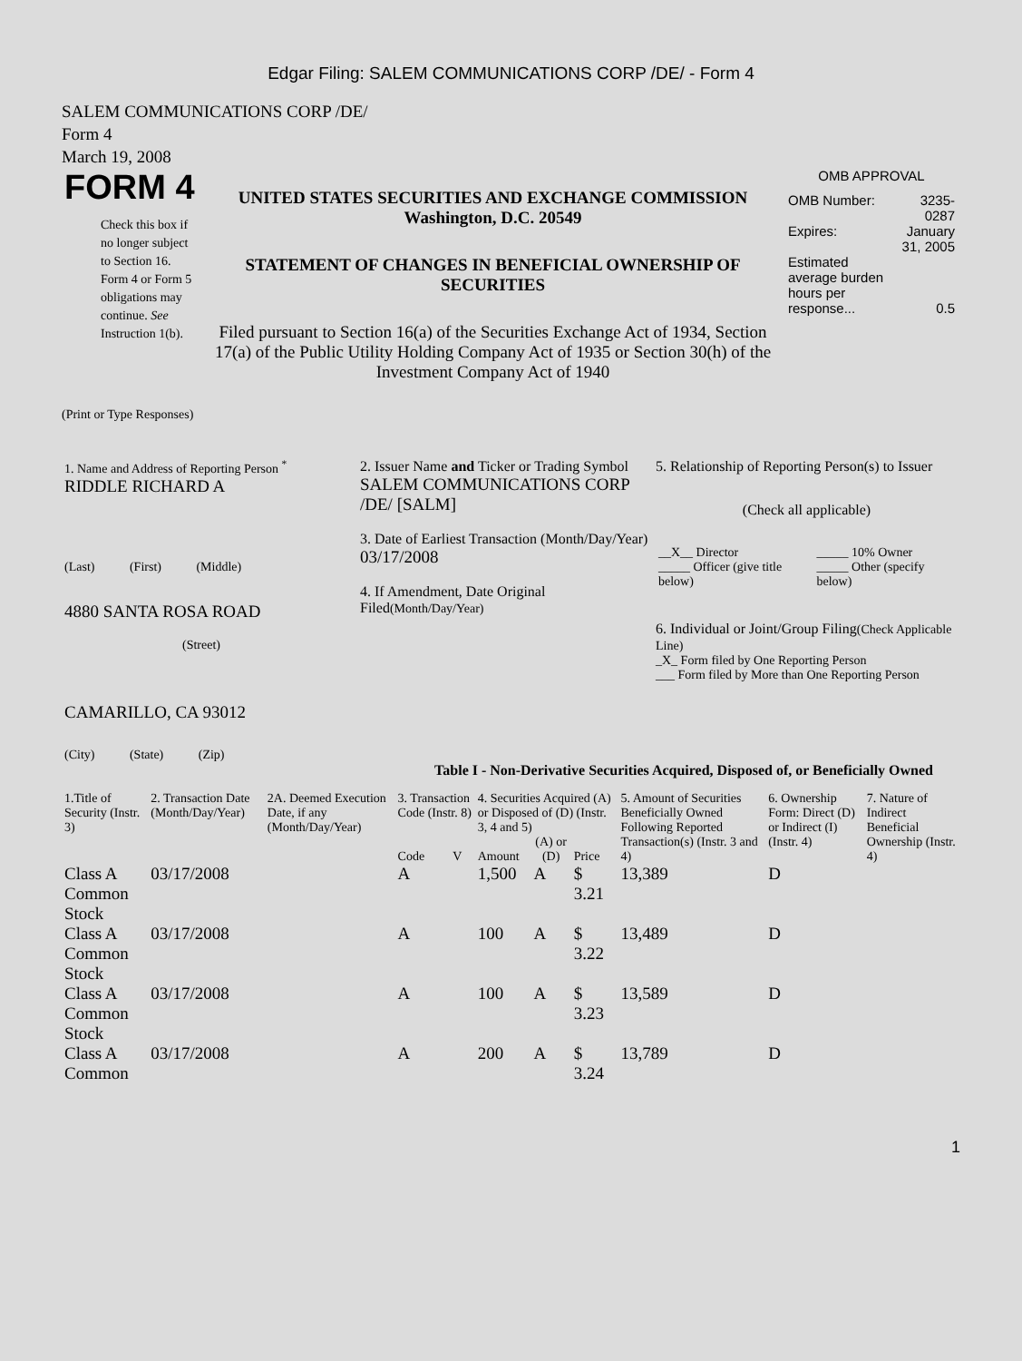Edgar Filing: SALEM COMMUNICATIONS CORP /DE/ - Form 4
SALEM COMMUNICATIONS CORP /DE/
Form 4
March 19, 2008
| FORM 4 Check this box if no longer subject to Section 16. Form 4 or Form 5 obligations may continue. See Instruction 1(b). | UNITED STATES SECURITIES AND EXCHANGE COMMISSION Washington, D.C. 20549 STATEMENT OF CHANGES IN BENEFICIAL OWNERSHIP OF SECURITIES Filed pursuant to Section 16(a) of the Securities Exchange Act of 1934, Section 17(a) of the Public Utility Holding Company Act of 1935 or Section 30(h) of the Investment Company Act of 1940 | OMB APPROVAL / OMB Number: / 3235-0287 / / Expires: / January 31, 2005 / / Estimated average burden hours per response... / 0.5 / |
(Print or Type Responses)
| 1. Name and Address of Reporting Person <sup>*</sup> RIDDLE RICHARD A (Last) (First) (Middle) 4880 SANTA ROSA ROAD (Street) CAMARILLO, CA 93012 (City) (State) (Zip) | 2. Issuer Name and Ticker or Trading Symbol SALEM COMMUNICATIONS CORP /DE/ [SALM] 3. Date of Earliest Transaction (Month/Day/Year) 03/17/2008 4. If Amendment, Date Original Filed (Month/Day/Year) | 5. Relationship of Reporting Person(s) to Issuer (Check all applicable) / __X__ Director _____ Officer (give title below) / _____ 10% Owner _____ Other (specify below) / 6. Individual or Joint/Group Filing (Check Applicable Line) _X_ Form filed by One Reporting Person ___ Form filed by More than One Reporting Person |
Table I - Non-Derivative Securities Acquired, Disposed of, or Beneficially Owned
| 1.Title of Security (Instr. 3) | 2. Transaction Date (Month/Day/Year) | 2A. Deemed Execution Date, if any (Month/Day/Year) | 3. Transaction Code (Instr. 8) | | 4. Securities Acquired (A) or Disposed of (D) (Instr. 3, 4 and 5) | | | 5. Amount of Securities Beneficially Owned Following Reported Transaction(s) (Instr. 3 and 4) | 6. Ownership Form: Direct (D) or Indirect (I) (Instr. 4) | 7. Nature of Indirect Beneficial Ownership (Instr. 4) |
| --- | --- | --- | --- | --- | --- | --- | --- | --- | --- | --- |
| | | | Code | V | Amount | (A) or (D) | Price | | | |
| Class A Common Stock | 03/17/2008 | | A | | 1,500 | A | $ 3.21 | 13,389 | D | |
| Class A Common Stock | 03/17/2008 | | A | | 100 | A | $ 3.22 | 13,489 | D | |
| Class A Common Stock | 03/17/2008 | | A | | 100 | A | $ 3.23 | 13,589 | D | |
| Class A Common | 03/17/2008 | | A | | 200 | A | $ 3.24 | 13,789 | D | |
1